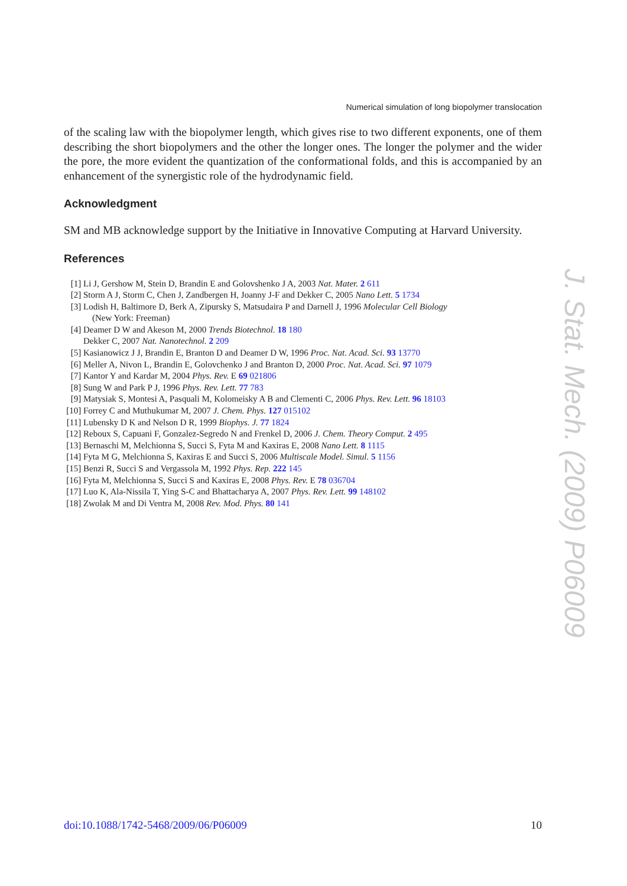Numerical simulation of long biopolymer translocation
of the scaling law with the biopolymer length, which gives rise to two different exponents, one of them describing the short biopolymers and the other the longer ones. The longer the polymer and the wider the pore, the more evident the quantization of the conformational folds, and this is accompanied by an enhancement of the synergistic role of the hydrodynamic field.
Acknowledgment
SM and MB acknowledge support by the Initiative in Innovative Computing at Harvard University.
References
[1] Li J, Gershow M, Stein D, Brandin E and Golovshenko J A, 2003 Nat. Mater. 2 611
[2] Storm A J, Storm C, Chen J, Zandbergen H, Joanny J-F and Dekker C, 2005 Nano Lett. 5 1734
[3] Lodish H, Baltimore D, Berk A, Zipursky S, Matsudaira P and Darnell J, 1996 Molecular Cell Biology
(New York: Freeman)
[4] Deamer D W and Akeson M, 2000 Trends Biotechnol. 18 180
Dekker C, 2007 Nat. Nanotechnol. 2 209
[5] Kasianowicz J J, Brandin E, Branton D and Deamer D W, 1996 Proc. Nat. Acad. Sci. 93 13770
[6] Meller A, Nivon L, Brandin E, Golovchenko J and Branton D, 2000 Proc. Nat. Acad. Sci. 97 1079
[7] Kantor Y and Kardar M, 2004 Phys. Rev. E 69 021806
[8] Sung W and Park P J, 1996 Phys. Rev. Lett. 77 783
[9] Matysiak S, Montesi A, Pasquali M, Kolomeisky A B and Clementi C, 2006 Phys. Rev. Lett. 96 18103
[10] Forrey C and Muthukumar M, 2007 J. Chem. Phys. 127 015102
[11] Lubensky D K and Nelson D R, 1999 Biophys. J. 77 1824
[12] Reboux S, Capuani F, Gonzalez-Segredo N and Frenkel D, 2006 J. Chem. Theory Comput. 2 495
[13] Bernaschi M, Melchionna S, Succi S, Fyta M and Kaxiras E, 2008 Nano Lett. 8 1115
[14] Fyta M G, Melchionna S, Kaxiras E and Succi S, 2006 Multiscale Model. Simul. 5 1156
[15] Benzi R, Succi S and Vergassola M, 1992 Phys. Rep. 222 145
[16] Fyta M, Melchionna S, Succi S and Kaxiras E, 2008 Phys. Rev. E 78 036704
[17] Luo K, Ala-Nissila T, Ying S-C and Bhattacharya A, 2007 Phys. Rev. Lett. 99 148102
[18] Zwolak M and Di Ventra M, 2008 Rev. Mod. Phys. 80 141
J. Stat. Mech. (2009) P06009
doi:10.1088/1742-5468/2009/06/P06009 10